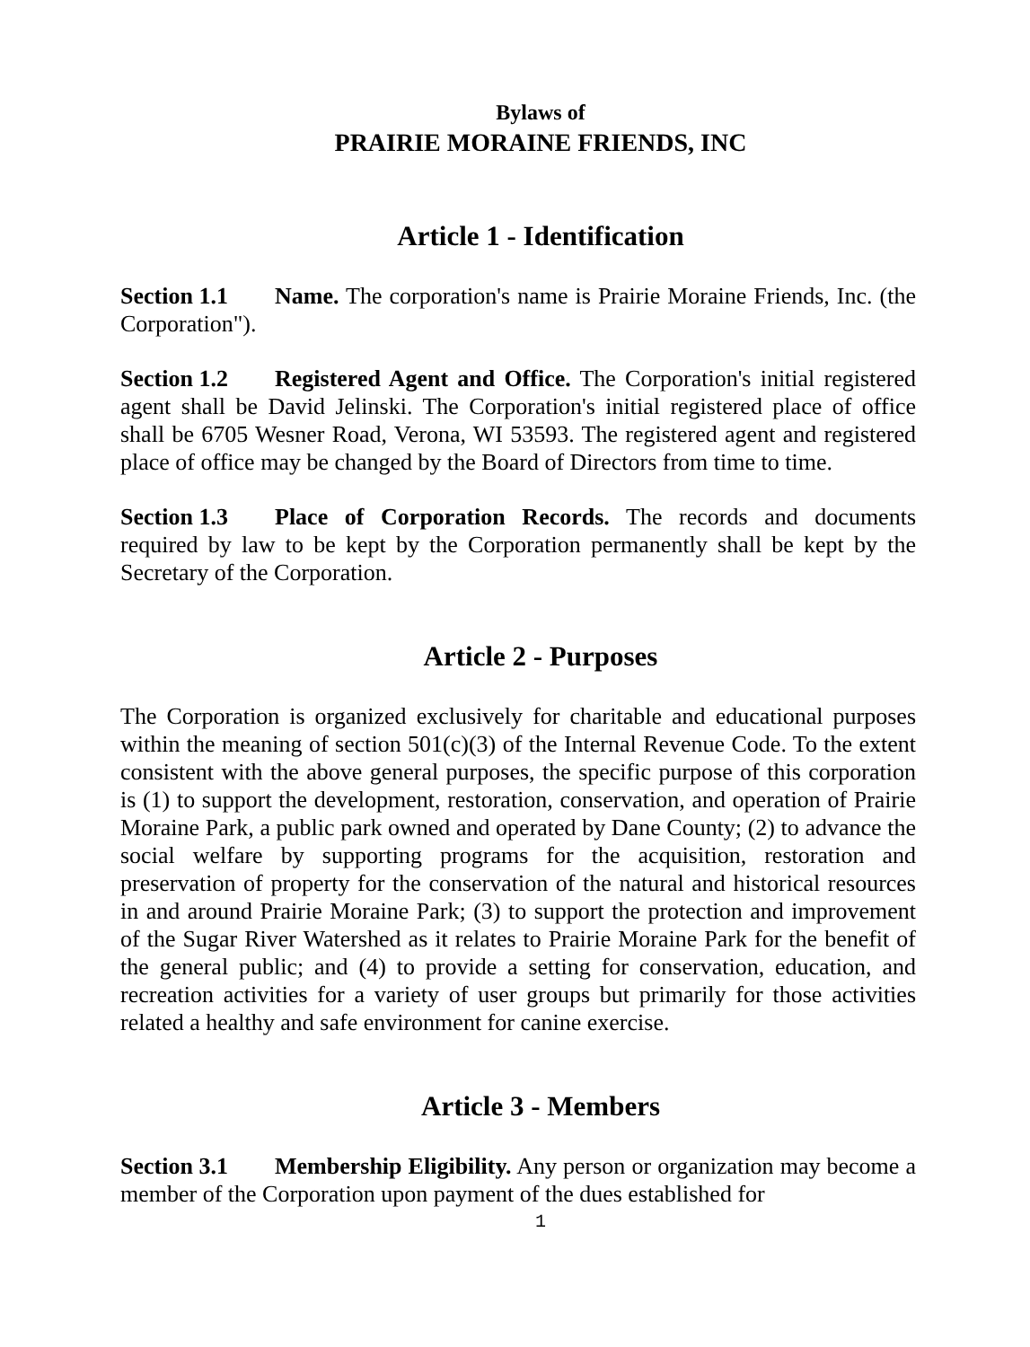Bylaws of
PRAIRIE MORAINE FRIENDS, INC
Article 1 - Identification
Section 1.1 Name. The corporation's name is Prairie Moraine Friends, Inc. (the Corporation").
Section 1.2 Registered Agent and Office. The Corporation's initial registered agent shall be David Jelinski. The Corporation's initial registered place of office shall be 6705 Wesner Road, Verona, WI 53593. The registered agent and registered place of office may be changed by the Board of Directors from time to time.
Section 1.3 Place of Corporation Records. The records and documents required by law to be kept by the Corporation permanently shall be kept by the Secretary of the Corporation.
Article 2 - Purposes
The Corporation is organized exclusively for charitable and educational purposes within the meaning of section 501(c)(3) of the Internal Revenue Code. To the extent consistent with the above general purposes, the specific purpose of this corporation is (1) to support the development, restoration, conservation, and operation of Prairie Moraine Park, a public park owned and operated by Dane County; (2) to advance the social welfare by supporting programs for the acquisition, restoration and preservation of property for the conservation of the natural and historical resources in and around Prairie Moraine Park; (3) to support the protection and improvement of the Sugar River Watershed as it relates to Prairie Moraine Park for the benefit of the general public; and (4) to provide a setting for conservation, education, and recreation activities for a variety of user groups but primarily for those activities related a healthy and safe environment for canine exercise.
Article 3 - Members
Section 3.1 Membership Eligibility. Any person or organization may become a member of the Corporation upon payment of the dues established for
1